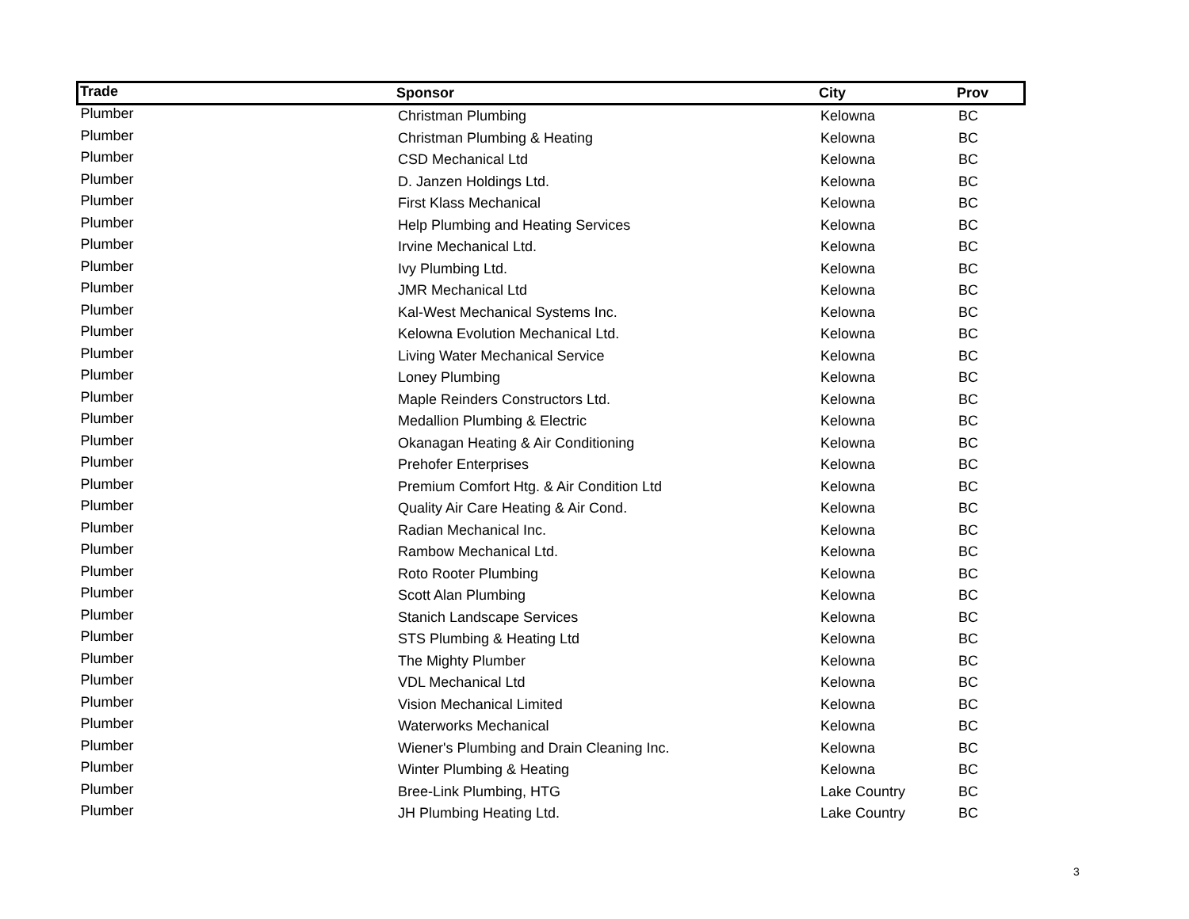| Trade | Sponsor | City | Prov |
| --- | --- | --- | --- |
| Plumber | Christman Plumbing | Kelowna | BC |
| Plumber | Christman Plumbing & Heating | Kelowna | BC |
| Plumber | CSD Mechanical Ltd | Kelowna | BC |
| Plumber | D. Janzen Holdings Ltd. | Kelowna | BC |
| Plumber | First Klass Mechanical | Kelowna | BC |
| Plumber | Help Plumbing and Heating Services | Kelowna | BC |
| Plumber | Irvine Mechanical Ltd. | Kelowna | BC |
| Plumber | Ivy Plumbing Ltd. | Kelowna | BC |
| Plumber | JMR Mechanical Ltd | Kelowna | BC |
| Plumber | Kal-West Mechanical Systems Inc. | Kelowna | BC |
| Plumber | Kelowna Evolution Mechanical Ltd. | Kelowna | BC |
| Plumber | Living Water Mechanical Service | Kelowna | BC |
| Plumber | Loney Plumbing | Kelowna | BC |
| Plumber | Maple Reinders Constructors Ltd. | Kelowna | BC |
| Plumber | Medallion Plumbing & Electric | Kelowna | BC |
| Plumber | Okanagan Heating & Air Conditioning | Kelowna | BC |
| Plumber | Prehofer Enterprises | Kelowna | BC |
| Plumber | Premium Comfort Htg. & Air Condition Ltd | Kelowna | BC |
| Plumber | Quality Air Care Heating & Air Cond. | Kelowna | BC |
| Plumber | Radian Mechanical Inc. | Kelowna | BC |
| Plumber | Rambow Mechanical Ltd. | Kelowna | BC |
| Plumber | Roto Rooter Plumbing | Kelowna | BC |
| Plumber | Scott Alan Plumbing | Kelowna | BC |
| Plumber | Stanich Landscape Services | Kelowna | BC |
| Plumber | STS Plumbing & Heating Ltd | Kelowna | BC |
| Plumber | The Mighty Plumber | Kelowna | BC |
| Plumber | VDL Mechanical Ltd | Kelowna | BC |
| Plumber | Vision Mechanical Limited | Kelowna | BC |
| Plumber | Waterworks Mechanical | Kelowna | BC |
| Plumber | Wiener's Plumbing and Drain Cleaning Inc. | Kelowna | BC |
| Plumber | Winter Plumbing & Heating | Kelowna | BC |
| Plumber | Bree-Link Plumbing, HTG | Lake Country | BC |
| Plumber | JH Plumbing Heating Ltd. | Lake Country | BC |
3